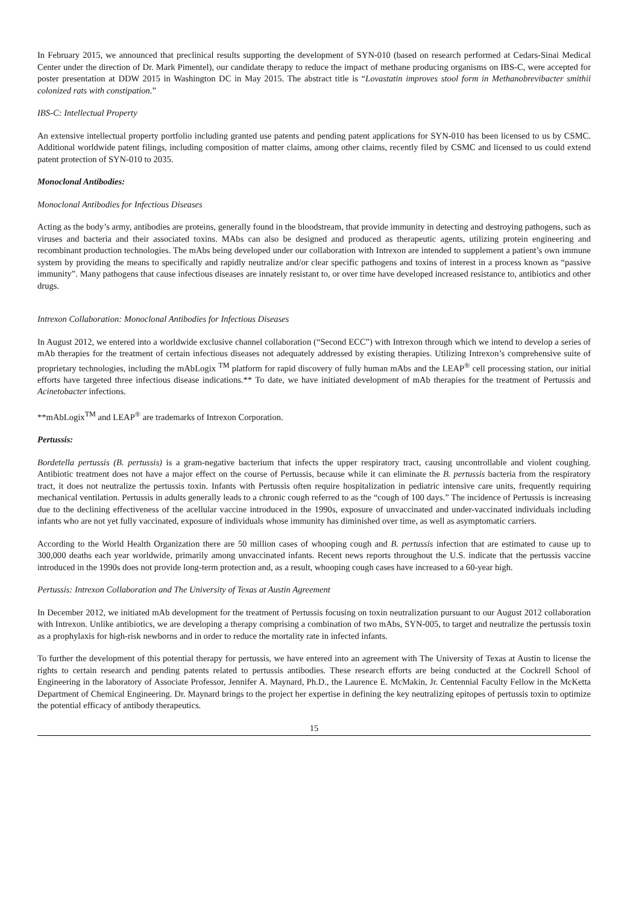In February 2015, we announced that preclinical results supporting the development of SYN-010 (based on research performed at Cedars-Sinai Medical Center under the direction of Dr. Mark Pimentel), our candidate therapy to reduce the impact of methane producing organisms on IBS-C, were accepted for poster presentation at DDW 2015 in Washington DC in May 2015. The abstract title is “Lovastatin improves stool form in Methanobrevibacter smithii colonized rats with constipation.”
IBS-C: Intellectual Property
An extensive intellectual property portfolio including granted use patents and pending patent applications for SYN-010 has been licensed to us by CSMC. Additional worldwide patent filings, including composition of matter claims, among other claims, recently filed by CSMC and licensed to us could extend patent protection of SYN-010 to 2035.
Monoclonal Antibodies:
Monoclonal Antibodies for Infectious Diseases
Acting as the body’s army, antibodies are proteins, generally found in the bloodstream, that provide immunity in detecting and destroying pathogens, such as viruses and bacteria and their associated toxins. MAbs can also be designed and produced as therapeutic agents, utilizing protein engineering and recombinant production technologies. The mAbs being developed under our collaboration with Intrexon are intended to supplement a patient’s own immune system by providing the means to specifically and rapidly neutralize and/or clear specific pathogens and toxins of interest in a process known as “passive immunity”. Many pathogens that cause infectious diseases are innately resistant to, or over time have developed increased resistance to, antibiotics and other drugs.
Intrexon Collaboration: Monoclonal Antibodies for Infectious Diseases
In August 2012, we entered into a worldwide exclusive channel collaboration (“Second ECC”) with Intrexon through which we intend to develop a series of mAb therapies for the treatment of certain infectious diseases not adequately addressed by existing therapies. Utilizing Intrexon’s comprehensive suite of proprietary technologies, including the mAbLogix <sup>TM</sup> platform for rapid discovery of fully human mAbs and the LEAP<sup>®</sup> cell processing station, our initial efforts have targeted three infectious disease indications.** To date, we have initiated development of mAb therapies for the treatment of Pertussis and Acinetobacter infections.
**mAbLogix<sup>TM</sup> and LEAP<sup>®</sup> are trademarks of Intrexon Corporation.
Pertussis:
Bordetella pertussis (B. pertussis) is a gram-negative bacterium that infects the upper respiratory tract, causing uncontrollable and violent coughing. Antibiotic treatment does not have a major effect on the course of Pertussis, because while it can eliminate the B. pertussis bacteria from the respiratory tract, it does not neutralize the pertussis toxin. Infants with Pertussis often require hospitalization in pediatric intensive care units, frequently requiring mechanical ventilation. Pertussis in adults generally leads to a chronic cough referred to as the “cough of 100 days.” The incidence of Pertussis is increasing due to the declining effectiveness of the acellular vaccine introduced in the 1990s, exposure of unvaccinated and under-vaccinated individuals including infants who are not yet fully vaccinated, exposure of individuals whose immunity has diminished over time, as well as asymptomatic carriers.
According to the World Health Organization there are 50 million cases of whooping cough and B. pertussis infection that are estimated to cause up to 300,000 deaths each year worldwide, primarily among unvaccinated infants. Recent news reports throughout the U.S. indicate that the pertussis vaccine introduced in the 1990s does not provide long-term protection and, as a result, whooping cough cases have increased to a 60-year high.
Pertussis: Intrexon Collaboration and The University of Texas at Austin Agreement
In December 2012, we initiated mAb development for the treatment of Pertussis focusing on toxin neutralization pursuant to our August 2012 collaboration with Intrexon. Unlike antibiotics, we are developing a therapy comprising a combination of two mAbs, SYN-005, to target and neutralize the pertussis toxin as a prophylaxis for high-risk newborns and in order to reduce the mortality rate in infected infants.
To further the development of this potential therapy for pertussis, we have entered into an agreement with The University of Texas at Austin to license the rights to certain research and pending patents related to pertussis antibodies. These research efforts are being conducted at the Cockrell School of Engineering in the laboratory of Associate Professor, Jennifer A. Maynard, Ph.D., the Laurence E. McMakin, Jr. Centennial Faculty Fellow in the McKetta Department of Chemical Engineering. Dr. Maynard brings to the project her expertise in defining the key neutralizing epitopes of pertussis toxin to optimize the potential efficacy of antibody therapeutics.
15